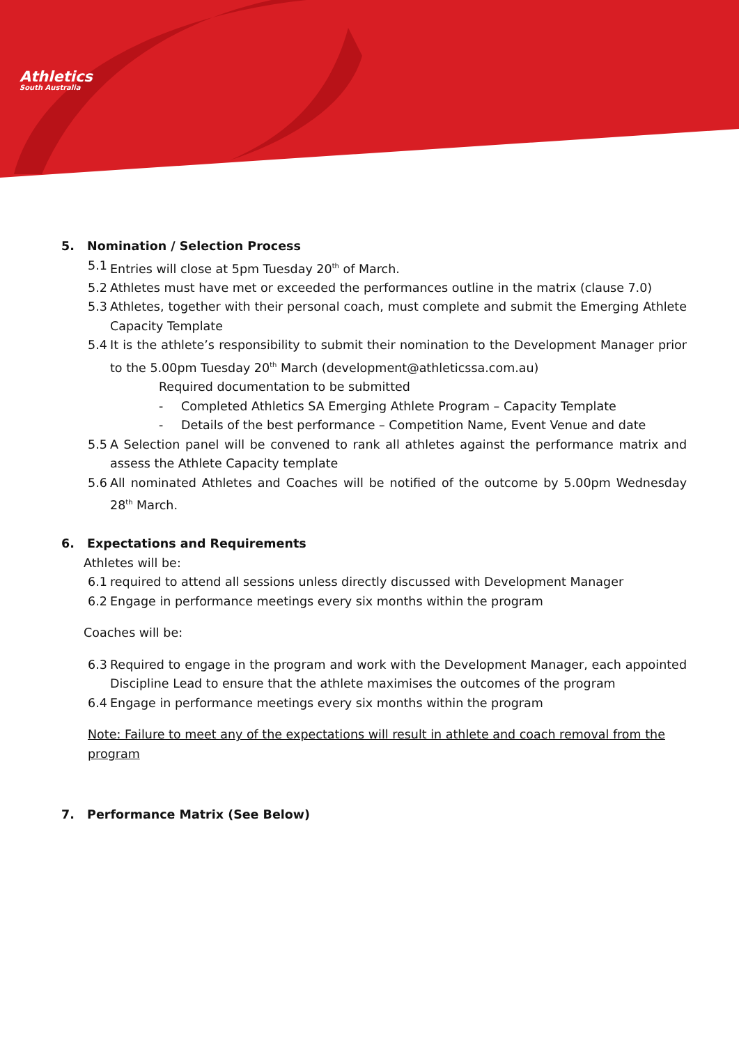Athletics
South Australia
5. Nomination / Selection Process
5.1 Entries will close at 5pm Tuesday 20<sup>th</sup> of March.
5.2 Athletes must have met or exceeded the performances outline in the matrix (clause 7.0)
5.3 Athletes, together with their personal coach, must complete and submit the Emerging Athlete Capacity Template
5.4 It is the athlete’s responsibility to submit their nomination to the Development Manager prior to the 5.00pm Tuesday 20<sup>th</sup> March (development@athleticssa.com.au)
Required documentation to be submitted
- Completed Athletics SA Emerging Athlete Program – Capacity Template
- Details of the best performance – Competition Name, Event Venue and date
5.5 A Selection panel will be convened to rank all athletes against the performance matrix and assess the Athlete Capacity template
5.6 All nominated Athletes and Coaches will be notified of the outcome by 5.00pm Wednesday 28<sup>th</sup> March.
6. Expectations and Requirements
Athletes will be:
6.1 required to attend all sessions unless directly discussed with Development Manager
6.2 Engage in performance meetings every six months within the program
Coaches will be:
6.3 Required to engage in the program and work with the Development Manager, each appointed Discipline Lead to ensure that the athlete maximises the outcomes of the program
6.4 Engage in performance meetings every six months within the program
Note: Failure to meet any of the expectations will result in athlete and coach removal from the program
7. Performance Matrix (See Below)